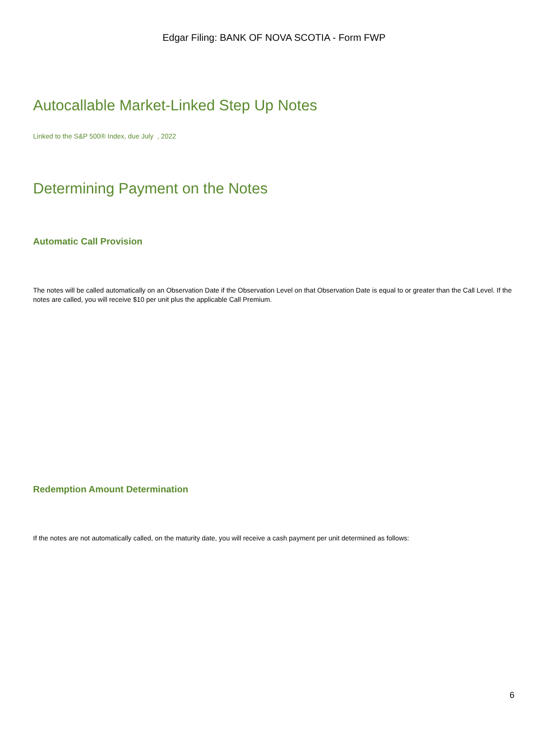Edgar Filing: BANK OF NOVA SCOTIA - Form FWP
Autocallable Market-Linked Step Up Notes
Linked to the S&P 500® Index, due July , 2022
Determining Payment on the Notes
Automatic Call Provision
The notes will be called automatically on an Observation Date if the Observation Level on that Observation Date is equal to or greater than the Call Level. If the notes are called, you will receive $10 per unit plus the applicable Call Premium.
Redemption Amount Determination
If the notes are not automatically called, on the maturity date, you will receive a cash payment per unit determined as follows:
6